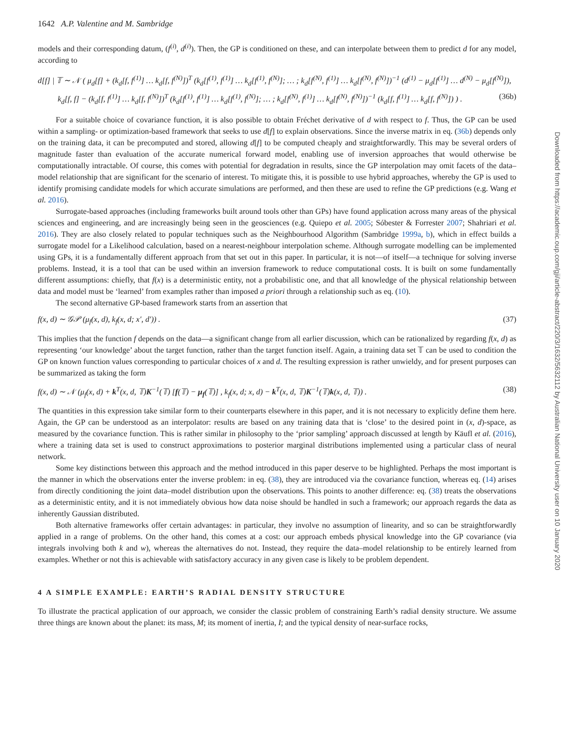1642 A.P. Valentine and M. Sambridge
models and their corresponding datum, (f<sup>(i)</sup>, d<sup>(i)</sup>). Then, the GP is conditioned on these, and can interpolate between them to predict d for any model, according to
d[f] | 𝕋 ∼ 𝒩 ( μ<sub>d</sub>[f] + (k<sub>d</sub>[f, f<sup>(1)</sup>] … k<sub>d</sub>[f, f<sup>(N)</sup>])<sup>T</sup> (k<sub>d</sub>[f<sup>(1)</sup>, f<sup>(1)</sup>] … k<sub>d</sub>[f<sup>(1)</sup>, f<sup>(N)</sup>]; … ; k<sub>d</sub>[f<sup>(N)</sup>, f<sup>(1)</sup>] … k<sub>d</sub>[f<sup>(N)</sup>, f<sup>(N)</sup>])<sup>−1</sup> (d<sup>(1)</sup> − μ<sub>d</sub>[f<sup>(1)</sup>] … d<sup>(N)</sup> − μ<sub>d</sub>[f<sup>(N)</sup>]),
k<sub>d</sub>[f, f] − (k<sub>d</sub>[f, f<sup>(1)</sup>] … k<sub>d</sub>[f, f<sup>(N)</sup>])<sup>T</sup> (k<sub>d</sub>[f<sup>(1)</sup>, f<sup>(1)</sup>] … k<sub>d</sub>[f<sup>(1)</sup>, f<sup>(N)</sup>]; … ; k<sub>d</sub>[f<sup>(N)</sup>, f<sup>(1)</sup>] … k<sub>d</sub>[f<sup>(N)</sup>, f<sup>(N)</sup>])<sup>−1</sup> (k<sub>d</sub>[f, f<sup>(1)</sup>] … k<sub>d</sub>[f, f<sup>(N)</sup>]) ) . (36b)
For a suitable choice of covariance function, it is also possible to obtain Fréchet derivative of d with respect to f. Thus, the GP can be used within a sampling- or optimization-based framework that seeks to use d[f] to explain observations. Since the inverse matrix in eq. (36b) depends only on the training data, it can be precomputed and stored, allowing d[f] to be computed cheaply and straightforwardly. This may be several orders of magnitude faster than evaluation of the accurate numerical forward model, enabling use of inversion approaches that would otherwise be computationally intractable. Of course, this comes with potential for degradation in results, since the GP interpolation may omit facets of the data–model relationship that are significant for the scenario of interest. To mitigate this, it is possible to use hybrid approaches, whereby the GP is used to identify promising candidate models for which accurate simulations are performed, and then these are used to refine the GP predictions (e.g. Wang et al. 2016).
Surrogate-based approaches (including frameworks built around tools other than GPs) have found application across many areas of the physical sciences and engineering, and are increasingly being seen in the geosciences (e.g. Quiepo et al. 2005; Sóbester & Forrester 2007; Shahriari et al. 2016). They are also closely related to popular techniques such as the Neighbourhood Algorithm (Sambridge 1999a, b), which in effect builds a surrogate model for a Likelihood calculation, based on a nearest-neighbour interpolation scheme. Although surrogate modelling can be implemented using GPs, it is a fundamentally different approach from that set out in this paper. In particular, it is not—of itself—a technique for solving inverse problems. Instead, it is a tool that can be used within an inversion framework to reduce computational costs. It is built on some fundamentally different assumptions: chiefly, that f(x) is a deterministic entity, not a probabilistic one, and that all knowledge of the physical relationship between data and model must be ‘learned’ from examples rather than imposed a priori through a relationship such as eq. (10).
The second alternative GP-based framework starts from an assertion that
f(x, d) ∼ 𝒢𝒫 (μ<sub>f</sub>(x, d), k<sub>f</sub>(x, d; x′, d′)) . (37)
This implies that the function f depends on the data—a significant change from all earlier discussion, which can be rationalized by regarding f(x, d) as representing ‘our knowledge’ about the target function, rather than the target function itself. Again, a training data set 𝕋 can be used to condition the GP on known function values corresponding to particular choices of x and d. The resulting expression is rather unwieldy, and for present purposes can be summarized as taking the form
f(x, d) ∼ 𝒩 (μ<sub>f</sub>(x, d) + k<sup>T</sup>(x, d, 𝕋)K<sup>−1</sup>(𝕋) [f(𝕋) − μ<sub>f</sub>(𝕋)] , k<sub>f</sub>(x, d; x, d) − k<sup>T</sup>(x, d, 𝕋)K<sup>−1</sup>(𝕋)k(x, d, 𝕋)) . (38)
The quantities in this expression take similar form to their counterparts elsewhere in this paper, and it is not necessary to explicitly define them here. Again, the GP can be understood as an interpolator: results are based on any training data that is ‘close’ to the desired point in (x, d)-space, as measured by the covariance function. This is rather similar in philosophy to the ‘prior sampling’ approach discussed at length by Käufl et al. (2016), where a training data set is used to construct approximations to posterior marginal distributions implemented using a particular class of neural network.
Some key distinctions between this approach and the method introduced in this paper deserve to be highlighted. Perhaps the most important is the manner in which the observations enter the inverse problem: in eq. (38), they are introduced via the covariance function, whereas eq. (14) arises from directly conditioning the joint data–model distribution upon the observations. This points to another difference: eq. (38) treats the observations as a deterministic entity, and it is not immediately obvious how data noise should be handled in such a framework; our approach regards the data as inherently Gaussian distributed.
Both alternative frameworks offer certain advantages: in particular, they involve no assumption of linearity, and so can be straightforwardly applied in a range of problems. On the other hand, this comes at a cost: our approach embeds physical knowledge into the GP covariance (via integrals involving both k and w), whereas the alternatives do not. Instead, they require the data–model relationship to be entirely learned from examples. Whether or not this is achievable with satisfactory accuracy in any given case is likely to be problem dependent.
4 A SIMPLE EXAMPLE: EARTH’S RADIAL DENSITY STRUCTURE
To illustrate the practical application of our approach, we consider the classic problem of constraining Earth’s radial density structure. We assume three things are known about the planet: its mass, M; its moment of inertia, I; and the typical density of near-surface rocks,
Downloaded from https://academic.oup.com/gji/article-abstract/220/3/1632/5632112 by Australian National University user on 10 January 2020